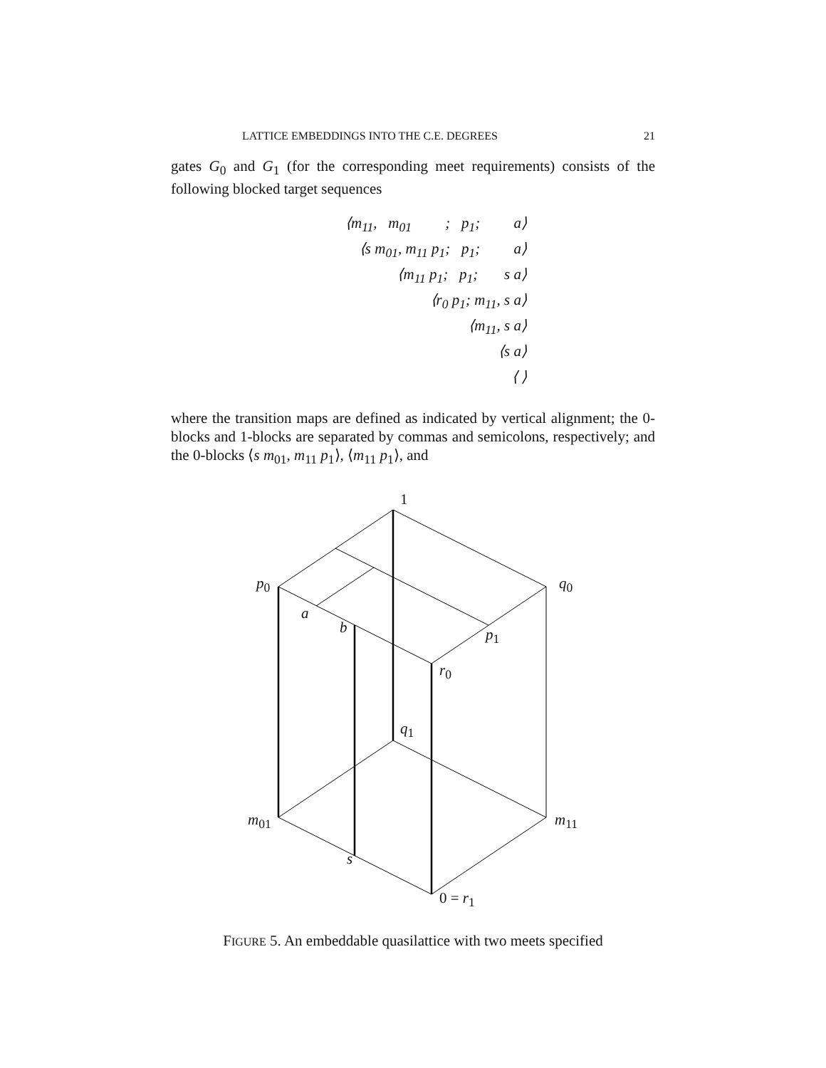LATTICE EMBEDDINGS INTO THE C.E. DEGREES 21
gates G<sub>0</sub> and G<sub>1</sub> (for the corresponding meet requirements) consists of the following blocked target sequences
⟨m<sub>11</sub>, m<sub>01</sub> ; p<sub>1</sub>; a⟩
⟨s m<sub>01</sub>, m<sub>11</sub> p<sub>1</sub>; p<sub>1</sub>; a⟩
⟨m<sub>11</sub> p<sub>1</sub>; p<sub>1</sub>; s a⟩
⟨r<sub>0</sub> p<sub>1</sub>; m<sub>11</sub>, s a⟩
⟨m<sub>11</sub>, s a⟩
⟨s a⟩
⟨ ⟩
where the transition maps are defined as indicated by vertical alignment; the 0-blocks and 1-blocks are separated by commas and semicolons, respectively; and the 0-blocks ⟨s m<sub>01</sub>, m<sub>11</sub> p<sub>1</sub>⟩, ⟨m<sub>11</sub> p<sub>1</sub>⟩, and
1
p<sub>0</sub> q<sub>0</sub>
a
b p<sub>1</sub>
r<sub>0</sub>
q<sub>1</sub>
m<sub>01</sub> m<sub>11</sub>
s
0 = r<sub>1</sub>
FIGURE 5. An embeddable quasilattice with two meets specified